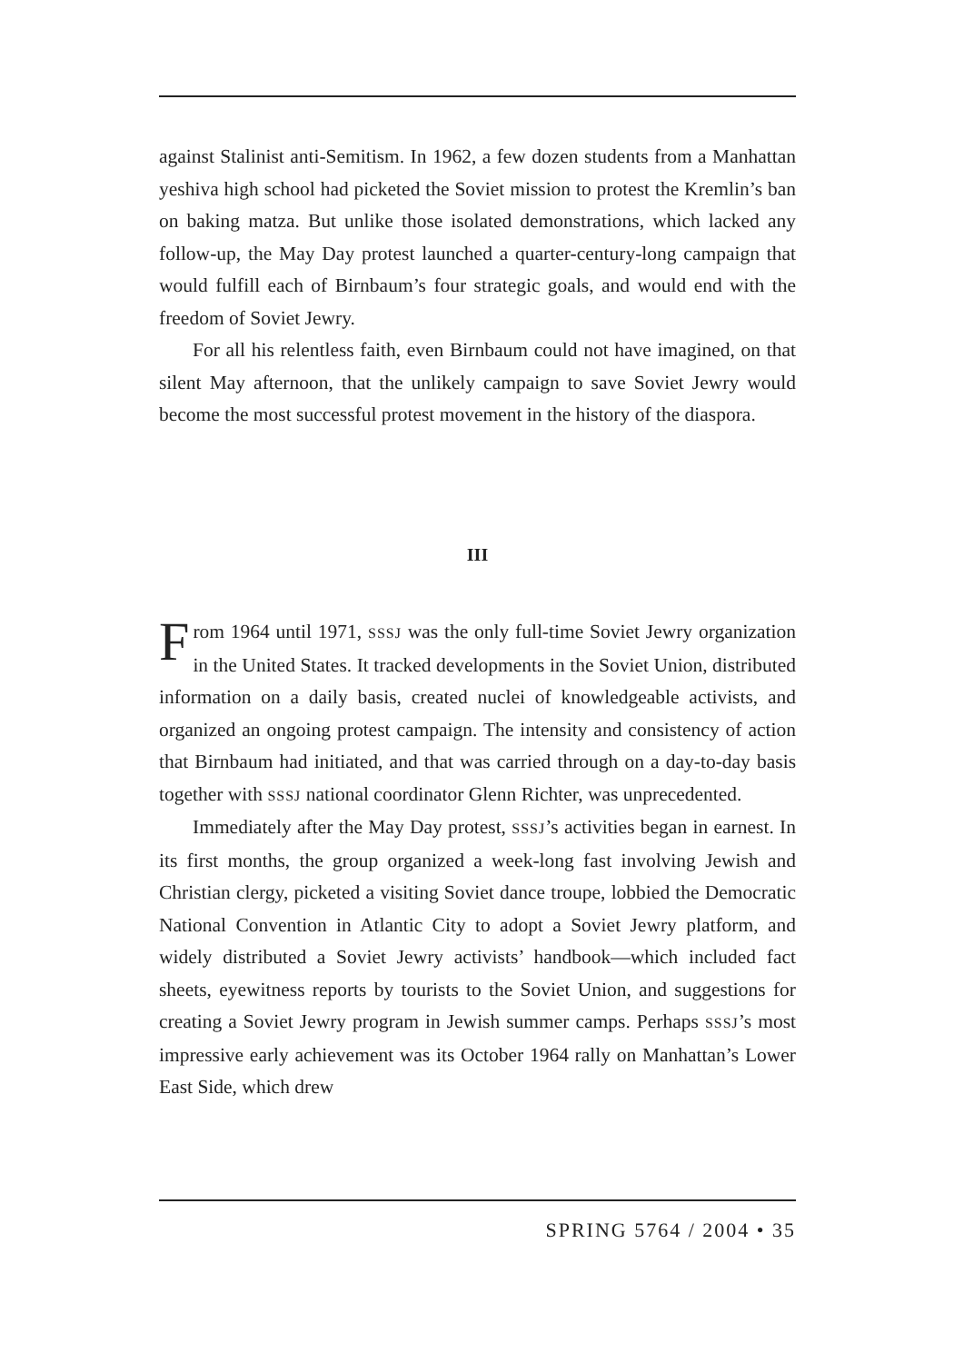against Stalinist anti-Semitism. In 1962, a few dozen students from a Manhattan yeshiva high school had picketed the Soviet mission to protest the Kremlin’s ban on baking matza. But unlike those isolated demonstrations, which lacked any follow-up, the May Day protest launched a quarter-century-long campaign that would fulfill each of Birnbaum’s four strategic goals, and would end with the freedom of Soviet Jewry.
For all his relentless faith, even Birnbaum could not have imagined, on that silent May afternoon, that the unlikely campaign to save Soviet Jewry would become the most successful protest movement in the history of the diaspora.
III
From 1964 until 1971, SSSJ was the only full-time Soviet Jewry organization in the United States. It tracked developments in the Soviet Union, distributed information on a daily basis, created nuclei of knowledgeable activists, and organized an ongoing protest campaign. The intensity and consistency of action that Birnbaum had initiated, and that was carried through on a day-to-day basis together with SSSJ national coordinator Glenn Richter, was unprecedented.
Immediately after the May Day protest, SSSJ’s activities began in earnest. In its first months, the group organized a week-long fast involving Jewish and Christian clergy, picketed a visiting Soviet dance troupe, lobbied the Democratic National Convention in Atlantic City to adopt a Soviet Jewry platform, and widely distributed a Soviet Jewry activists’ handbook—which included fact sheets, eyewitness reports by tourists to the Soviet Union, and suggestions for creating a Soviet Jewry program in Jewish summer camps. Perhaps SSSJ’s most impressive early achievement was its October 1964 rally on Manhattan’s Lower East Side, which drew
SPRING 5764 / 2004 • 35